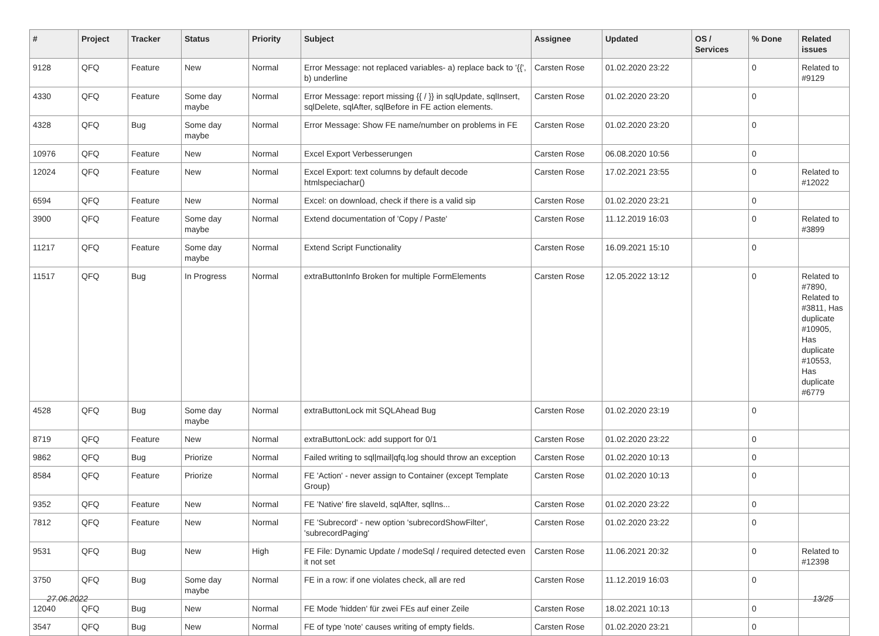| # | Project | Tracker | Status | Priority | Subject | Assignee | Updated | OS / Services | % Done | Related issues |
| --- | --- | --- | --- | --- | --- | --- | --- | --- | --- | --- |
| 9128 | QFQ | Feature | New | Normal | Error Message: not replaced variables- a) replace back to '{{', b) underline | Carsten Rose | 01.02.2020 23:22 | | 0 | Related to #9129 |
| 4330 | QFQ | Feature | Some day maybe | Normal | Error Message: report missing {{ / }} in sqlUpdate, sqlInsert, sqlDelete, sqlAfter, sqlBefore in FE action elements. | Carsten Rose | 01.02.2020 23:20 | | 0 | |
| 4328 | QFQ | Bug | Some day maybe | Normal | Error Message: Show FE name/number on problems in FE | Carsten Rose | 01.02.2020 23:20 | | 0 | |
| 10976 | QFQ | Feature | New | Normal | Excel Export Verbesserungen | Carsten Rose | 06.08.2020 10:56 | | 0 | |
| 12024 | QFQ | Feature | New | Normal | Excel Export: text columns by default decode htmlspeciachar() | Carsten Rose | 17.02.2021 23:55 | | 0 | Related to #12022 |
| 6594 | QFQ | Feature | New | Normal | Excel: on download, check if there is a valid sip | Carsten Rose | 01.02.2020 23:21 | | 0 | |
| 3900 | QFQ | Feature | Some day maybe | Normal | Extend documentation of 'Copy / Paste' | Carsten Rose | 11.12.2019 16:03 | | 0 | Related to #3899 |
| 11217 | QFQ | Feature | Some day maybe | Normal | Extend Script Functionality | Carsten Rose | 16.09.2021 15:10 | | 0 | |
| 11517 | QFQ | Bug | In Progress | Normal | extraButtonInfo Broken for multiple FormElements | Carsten Rose | 12.05.2022 13:12 | | 0 | Related to #7890, Related to #3811, Has duplicate #10905, Has duplicate #10553, Has duplicate #6779 |
| 4528 | QFQ | Bug | Some day maybe | Normal | extraButtonLock mit SQLAhead Bug | Carsten Rose | 01.02.2020 23:19 | | 0 | |
| 8719 | QFQ | Feature | New | Normal | extraButtonLock: add support for 0/1 | Carsten Rose | 01.02.2020 23:22 | | 0 | |
| 9862 | QFQ | Bug | Priorize | Normal | Failed writing to sql/mail/qfq.log should throw an exception | Carsten Rose | 01.02.2020 10:13 | | 0 | |
| 8584 | QFQ | Feature | Priorize | Normal | FE 'Action' - never assign to Container (except Template Group) | Carsten Rose | 01.02.2020 10:13 | | 0 | |
| 9352 | QFQ | Feature | New | Normal | FE 'Native' fire slaveId, sqlAfter, sqlIns... | Carsten Rose | 01.02.2020 23:22 | | 0 | |
| 7812 | QFQ | Feature | New | Normal | FE 'Subrecord' - new option 'subrecordShowFilter', 'subrecordPaging' | Carsten Rose | 01.02.2020 23:22 | | 0 | |
| 9531 | QFQ | Bug | New | High | FE File: Dynamic Update / modeSql / required detected even it not set | Carsten Rose | 11.06.2021 20:32 | | 0 | Related to #12398 |
| 3750 | QFQ | Bug | Some day maybe | Normal | FE in a row: if one violates check, all are red | Carsten Rose | 11.12.2019 16:03 | | 0 | |
| 12040 | QFQ | Bug | New | Normal | FE Mode 'hidden' für zwei FEs auf einer Zeile | Carsten Rose | 18.02.2021 10:13 | | 0 | |
| 3547 | QFQ | Bug | New | Normal | FE of type 'note' causes writing of empty fields. | Carsten Rose | 01.02.2020 23:21 | | 0 | |
27.06.2022 13/25